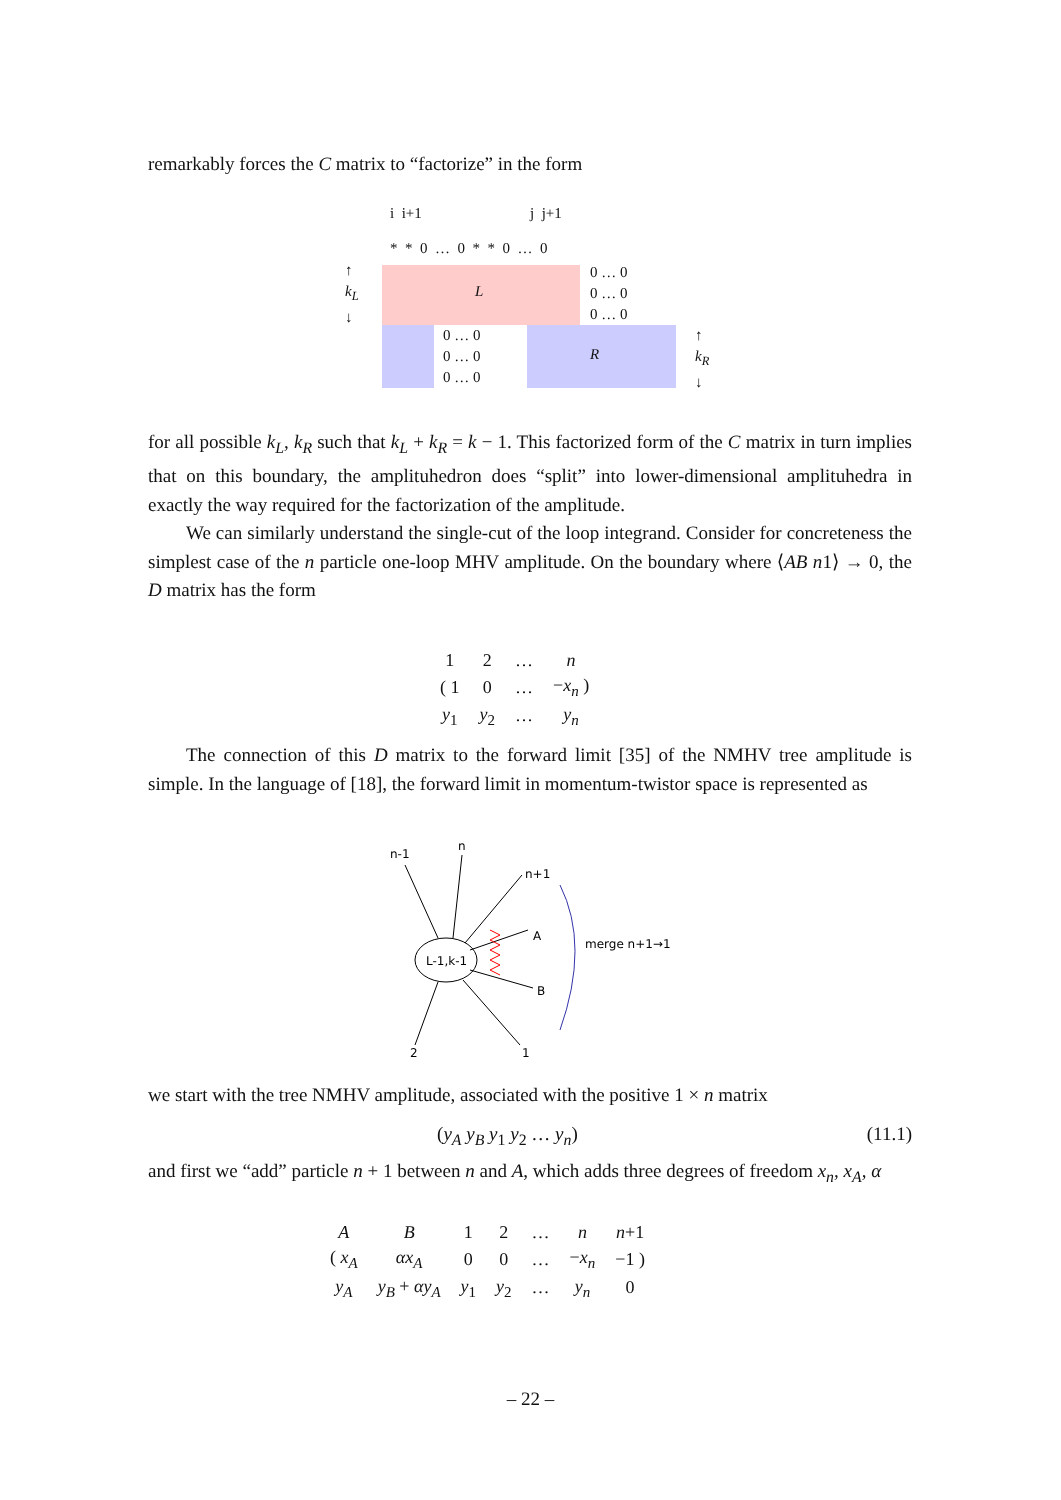remarkably forces the C matrix to “factorize” in the form
i i+1 j j+1
* * 0 … 0 * * 0 … 0
L
0 … 0
0 … 0
0 … 0
0 … 0
0 … 0
0 … 0
R
↑
k<sub>L</sub>
↓
↑
k<sub>R</sub>
↓
for all possible k<sub>L</sub>, k<sub>R</sub> such that k<sub>L</sub> + k<sub>R</sub> = k − 1. This factorized form of the C matrix in turn implies that on this boundary, the amplituhedron does “split” into lower-dimensional amplituhedra in exactly the way required for the factorization of the amplitude.
We can similarly understand the single-cut of the loop integrand. Consider for concreteness the simplest case of the n particle one-loop MHV amplitude. On the boundary where ⟨AB n1⟩ → 0, the D matrix has the form
| 1 | 2 | … | n |
| ( 1 | 0 | … | − x<sub>n</sub> ) |
| y<sub>1</sub> | y<sub>2</sub> | … | y<sub>n</sub> |
The connection of this D matrix to the forward limit [35] of the NMHV tree amplitude is simple. In the language of [18], the forward limit in momentum-twistor space is represented as
L-1,k-1
n-1
n
n+1
A
B
1
2
merge n+1→1
we start with the tree NMHV amplitude, associated with the positive 1 × n matrix
(y<sub>A</sub> y<sub>B</sub> y<sub>1</sub> y<sub>2</sub> … y<sub>n</sub>) (11.1)
and first we “add” particle n + 1 between n and A, which adds three degrees of freedom x<sub>n</sub>, x<sub>A</sub>, α
| A | B | 1 | 2 | … | n | n +1 |
| ( x<sub>A</sub> | αx<sub>A</sub> | 0 | 0 | … | − x<sub>n</sub> | −1 ) |
| y<sub>A</sub> | y<sub>B</sub> + αy<sub>A</sub> | y<sub>1</sub> | y<sub>2</sub> | … | y<sub>n</sub> | 0 |
– 22 –